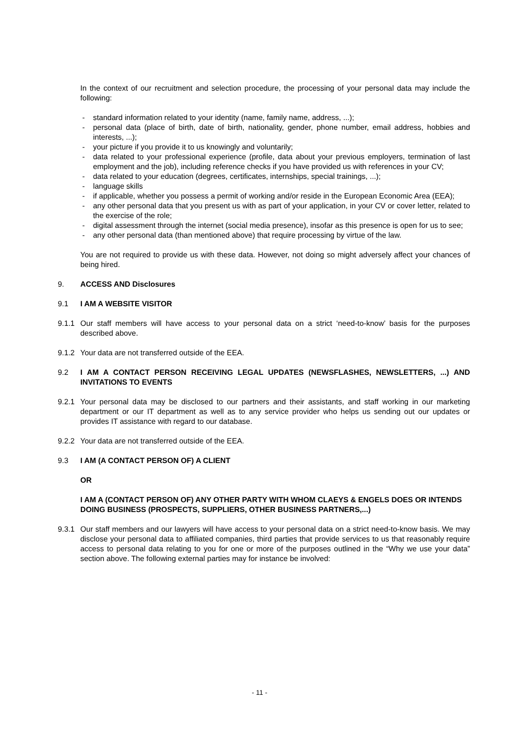In the context of our recruitment and selection procedure, the processing of your personal data may include the following:
- standard information related to your identity (name, family name, address, ...);
- personal data (place of birth, date of birth, nationality, gender, phone number, email address, hobbies and interests, ...);
- your picture if you provide it to us knowingly and voluntarily;
- data related to your professional experience (profile, data about your previous employers, termination of last employment and the job), including reference checks if you have provided us with references in your CV;
- data related to your education (degrees, certificates, internships, special trainings, ...);
- language skills
- if applicable, whether you possess a permit of working and/or reside in the European Economic Area (EEA);
- any other personal data that you present us with as part of your application, in your CV or cover letter, related to the exercise of the role;
- digital assessment through the internet (social media presence), insofar as this presence is open for us to see;
- any other personal data (than mentioned above) that require processing by virtue of the law.
You are not required to provide us with these data. However, not doing so might adversely affect your chances of being hired.
9. ACCESS AND Disclosures
9.1 I AM A WEBSITE VISITOR
9.1.1 Our staff members will have access to your personal data on a strict ‘need-to-know’ basis for the purposes described above.
9.1.2 Your data are not transferred outside of the EEA.
9.2 I AM A CONTACT PERSON RECEIVING LEGAL UPDATES (NEWSFLASHES, NEWSLETTERS, ...) AND INVITATIONS TO EVENTS
9.2.1 Your personal data may be disclosed to our partners and their assistants, and staff working in our marketing department or our IT department as well as to any service provider who helps us sending out our updates or provides IT assistance with regard to our database.
9.2.2 Your data are not transferred outside of the EEA.
9.3 I AM (A CONTACT PERSON OF) A CLIENT
OR
I AM A (CONTACT PERSON OF) ANY OTHER PARTY WITH WHOM CLAEYS & ENGELS DOES OR INTENDS DOING BUSINESS (PROSPECTS, SUPPLIERS, OTHER BUSINESS PARTNERS,...)
9.3.1 Our staff members and our lawyers will have access to your personal data on a strict need-to-know basis. We may disclose your personal data to affiliated companies, third parties that provide services to us that reasonably require access to personal data relating to you for one or more of the purposes outlined in the “Why we use your data” section above. The following external parties may for instance be involved:
- 11 -